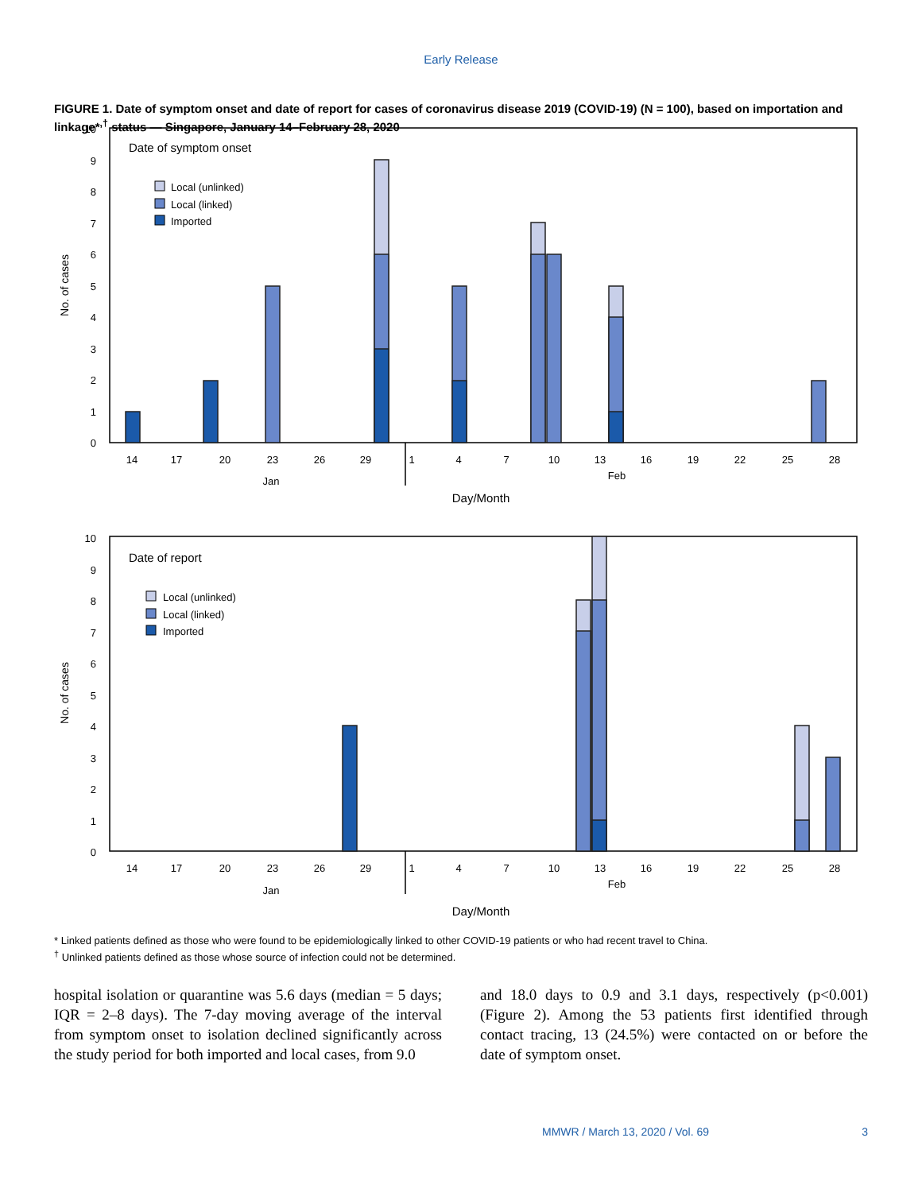Early Release
FIGURE 1. Date of symptom onset and date of report for cases of coronavirus disease 2019 (COVID-19) (N = 100), based on importation and linkage*<sup>,†</sup> status — Singapore, January 14–February 28, 2020
Date of symptom onset
Local (unlinked)
Local (linked)
Imported
No. of cases
0
1
2
3
4
5
6
7
8
9
10
14
17
20
23
26
29
1
4
7
10
13
16
19
22
25
28
Jan
Feb
Day/Month
Date of report
Local (unlinked)
Local (linked)
Imported
No. of cases
0
1
2
3
4
5
6
7
8
9
10
14
17
20
23
26
29
1
4
7
10
13
16
19
22
25
28
Jan
Feb
Day/Month
* Linked patients defined as those who were found to be epidemiologically linked to other COVID-19 patients or who had recent travel to China.
<sup>†</sup> Unlinked patients defined as those whose source of infection could not be determined.
hospital isolation or quarantine was 5.6 days (median = 5 days; IQR = 2–8 days). The 7-day moving average of the interval from symptom onset to isolation declined significantly across the study period for both imported and local cases, from 9.0
and 18.0 days to 0.9 and 3.1 days, respectively (p<0.001) (Figure 2). Among the 53 patients first identified through contact tracing, 13 (24.5%) were contacted on or before the date of symptom onset.
MMWR / March 13, 2020 / Vol. 69 3